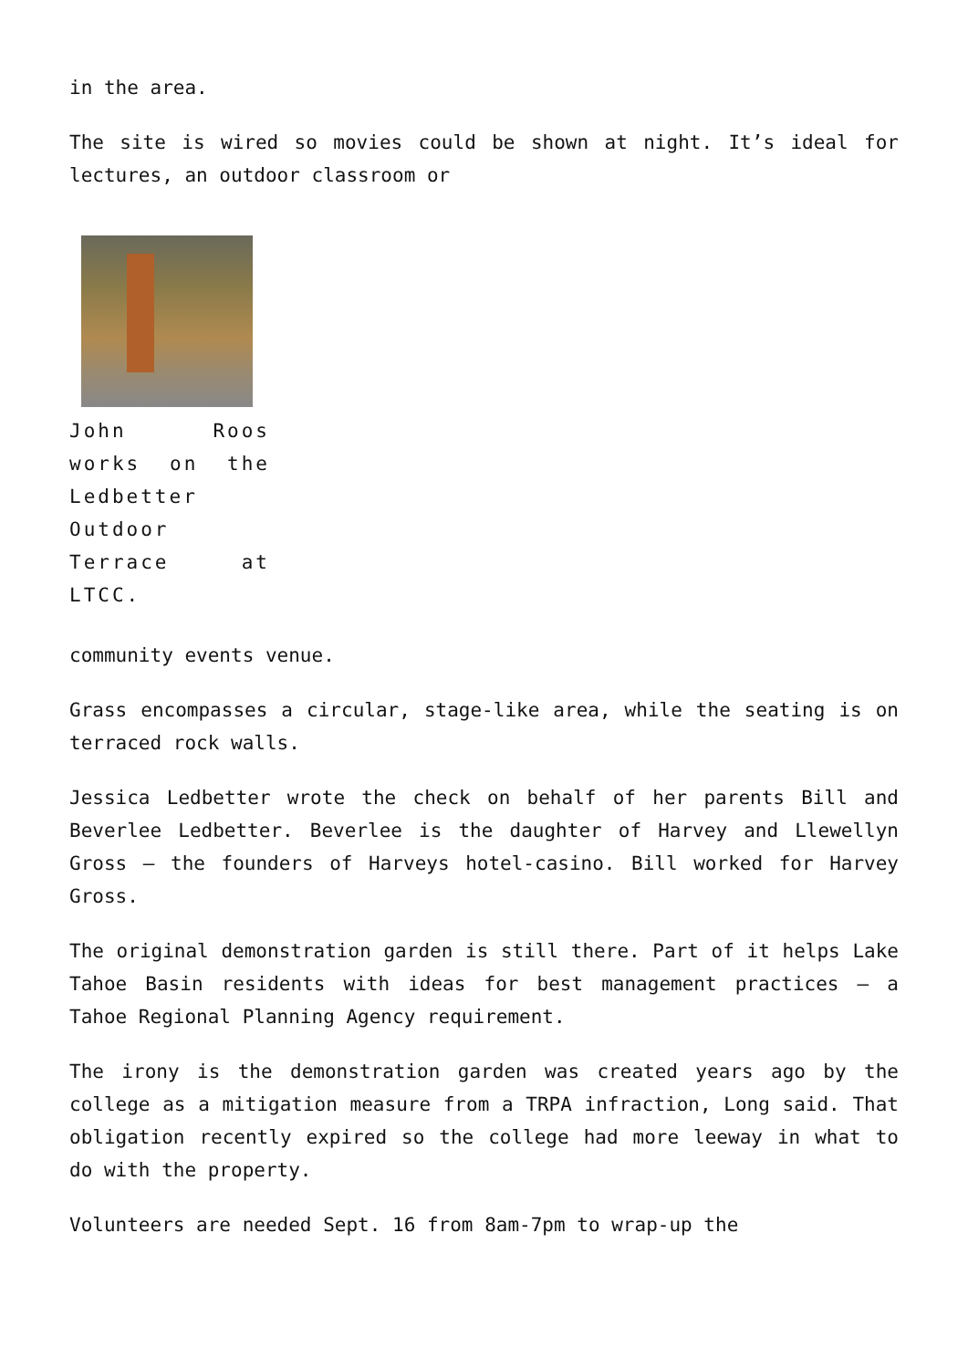in the area.
The site is wired so movies could be shown at night. It’s ideal for lectures, an outdoor classroom or
John Roos works on the Ledbetter Outdoor Terrace at LTCC.
community events venue.
Grass encompasses a circular, stage-like area, while the seating is on terraced rock walls.
Jessica Ledbetter wrote the check on behalf of her parents Bill and Beverlee Ledbetter. Beverlee is the daughter of Harvey and Llewellyn Gross – the founders of Harveys hotel-casino. Bill worked for Harvey Gross.
The original demonstration garden is still there. Part of it helps Lake Tahoe Basin residents with ideas for best management practices – a Tahoe Regional Planning Agency requirement.
The irony is the demonstration garden was created years ago by the college as a mitigation measure from a TRPA infraction, Long said. That obligation recently expired so the college had more leeway in what to do with the property.
Volunteers are needed Sept. 16 from 8am-7pm to wrap-up the